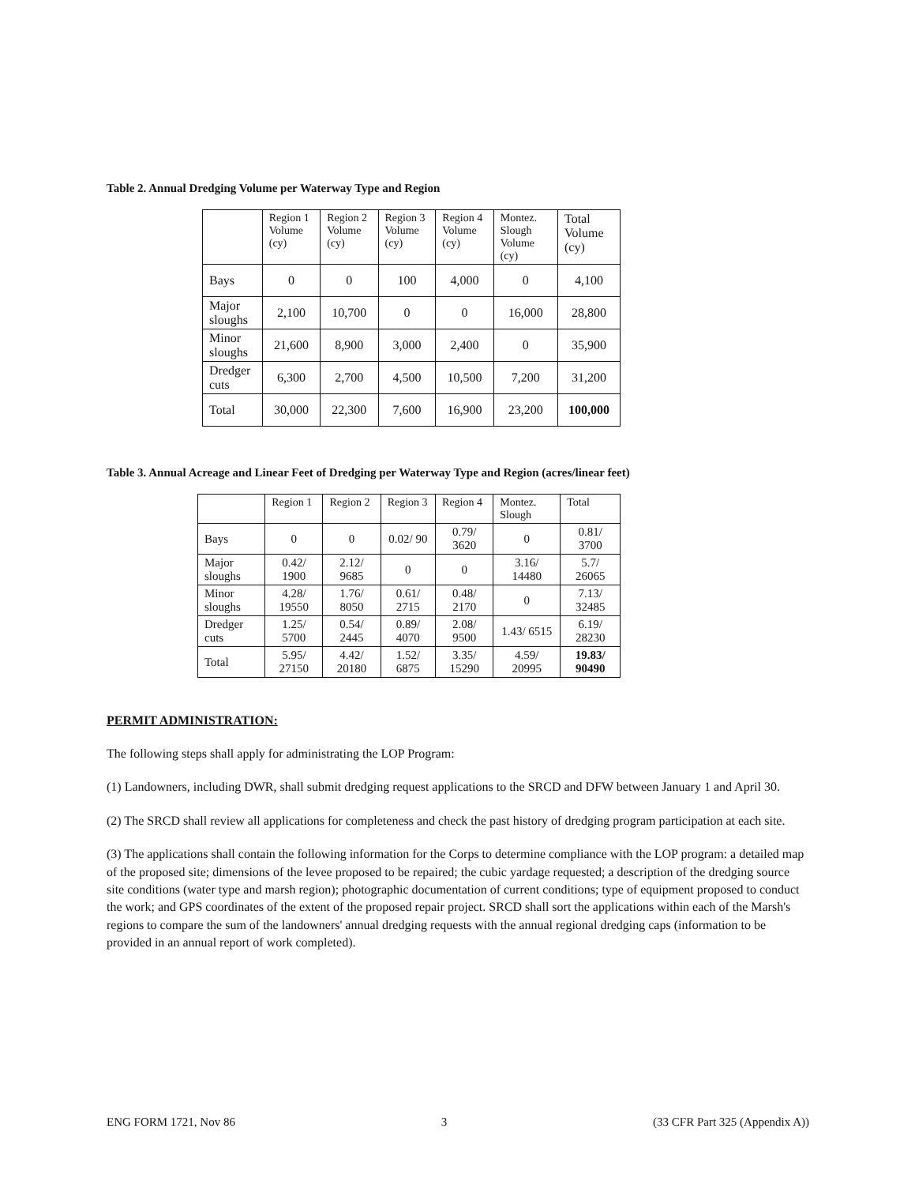Table 2. Annual Dredging Volume per Waterway Type and Region
| | Region 1 Volume (cy) | Region 2 Volume (cy) | Region 3 Volume (cy) | Region 4 Volume (cy) | Montez. Slough Volume (cy) | Total Volume (cy) |
| --- | --- | --- | --- | --- | --- | --- |
| Bays | 0 | 0 | 100 | 4,000 | 0 | 4,100 |
| Major sloughs | 2,100 | 10,700 | 0 | 0 | 16,000 | 28,800 |
| Minor sloughs | 21,600 | 8,900 | 3,000 | 2,400 | 0 | 35,900 |
| Dredger cuts | 6,300 | 2,700 | 4,500 | 10,500 | 7,200 | 31,200 |
| Total | 30,000 | 22,300 | 7,600 | 16,900 | 23,200 | 100,000 |
Table 3. Annual Acreage and Linear Feet of Dredging per Waterway Type and Region (acres/linear feet)
| | Region 1 | Region 2 | Region 3 | Region 4 | Montez. Slough | Total |
| --- | --- | --- | --- | --- | --- | --- |
| Bays | 0 | 0 | 0.02/ 90 | 0.79/ 3620 | 0 | 0.81/ 3700 |
| Major sloughs | 0.42/ 1900 | 2.12/ 9685 | 0 | 0 | 3.16/ 14480 | 5.7/ 26065 |
| Minor sloughs | 4.28/ 19550 | 1.76/ 8050 | 0.61/ 2715 | 0.48/ 2170 | 0 | 7.13/ 32485 |
| Dredger cuts | 1.25/ 5700 | 0.54/ 2445 | 0.89/ 4070 | 2.08/ 9500 | 1.43/ 6515 | 6.19/ 28230 |
| Total | 5.95/ 27150 | 4.42/ 20180 | 1.52/ 6875 | 3.35/ 15290 | 4.59/ 20995 | 19.83/ 90490 |
PERMIT ADMINISTRATION:
The following steps shall apply for administrating the LOP Program:
(1) Landowners, including DWR, shall submit dredging request applications to the SRCD and DFW between January 1 and April 30.
(2) The SRCD shall review all applications for completeness and check the past history of dredging program participation at each site.
(3) The applications shall contain the following information for the Corps to determine compliance with the LOP program: a detailed map of the proposed site; dimensions of the levee proposed to be repaired; the cubic yardage requested; a description of the dredging source site conditions (water type and marsh region); photographic documentation of current conditions; type of equipment proposed to conduct the work; and GPS coordinates of the extent of the proposed repair project. SRCD shall sort the applications within each of the Marsh's regions to compare the sum of the landowners' annual dredging requests with the annual regional dredging caps (information to be provided in an annual report of work completed).
ENG FORM 1721, Nov 86 3 (33 CFR Part 325 (Appendix A))